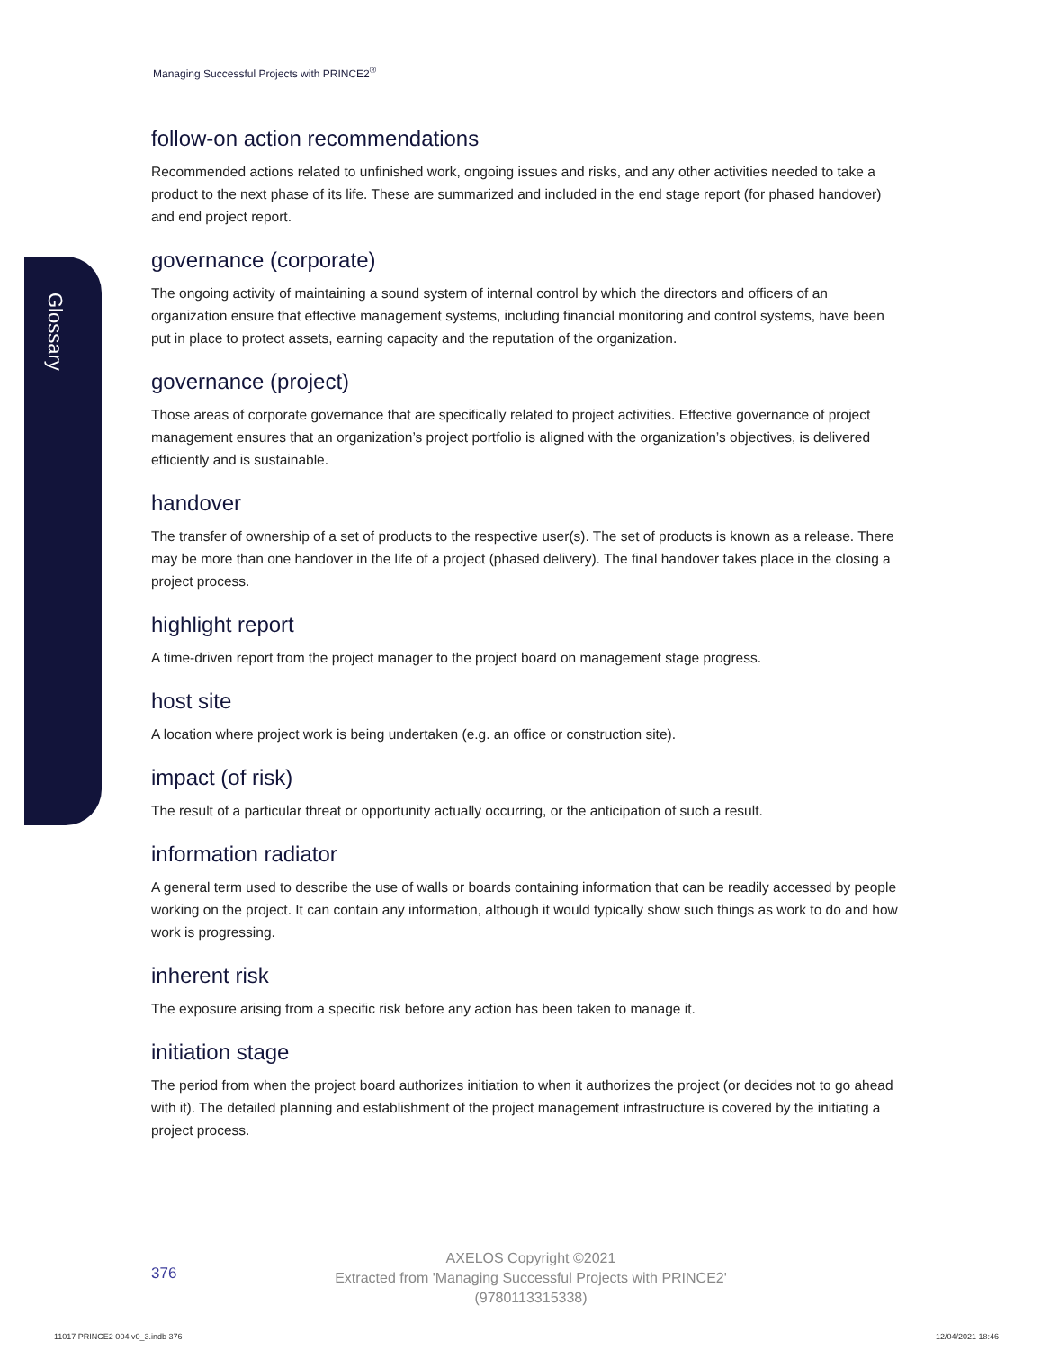Glossary
Managing Successful Projects with PRINCE2<sup>®</sup>
follow-on action recommendations
Recommended actions related to unfinished work, ongoing issues and risks, and any other activities needed to take a product to the next phase of its life. These are summarized and included in the end stage report (for phased handover) and end project report.
governance (corporate)
The ongoing activity of maintaining a sound system of internal control by which the directors and officers of an organization ensure that effective management systems, including financial monitoring and control systems, have been put in place to protect assets, earning capacity and the reputation of the organization.
governance (project)
Those areas of corporate governance that are specifically related to project activities. Effective governance of project management ensures that an organization’s project portfolio is aligned with the organization’s objectives, is delivered efficiently and is sustainable.
handover
The transfer of ownership of a set of products to the respective user(s). The set of products is known as a release. There may be more than one handover in the life of a project (phased delivery). The final handover takes place in the closing a project process.
highlight report
A time-driven report from the project manager to the project board on management stage progress.
host site
A location where project work is being undertaken (e.g. an office or construction site).
impact (of risk)
The result of a particular threat or opportunity actually occurring, or the anticipation of such a result.
information radiator
A general term used to describe the use of walls or boards containing information that can be readily accessed by people working on the project. It can contain any information, although it would typically show such things as work to do and how work is progressing.
inherent risk
The exposure arising from a specific risk before any action has been taken to manage it.
initiation stage
The period from when the project board authorizes initiation to when it authorizes the project (or decides not to go ahead with it). The detailed planning and establishment of the project management infrastructure is covered by the initiating a project process.
376
AXELOS Copyright ©2021
Extracted from 'Managing Successful Projects with PRINCE2'
(9780113315338)
11017 PRINCE2 004 v0_3.indb 376
12/04/2021 18:46